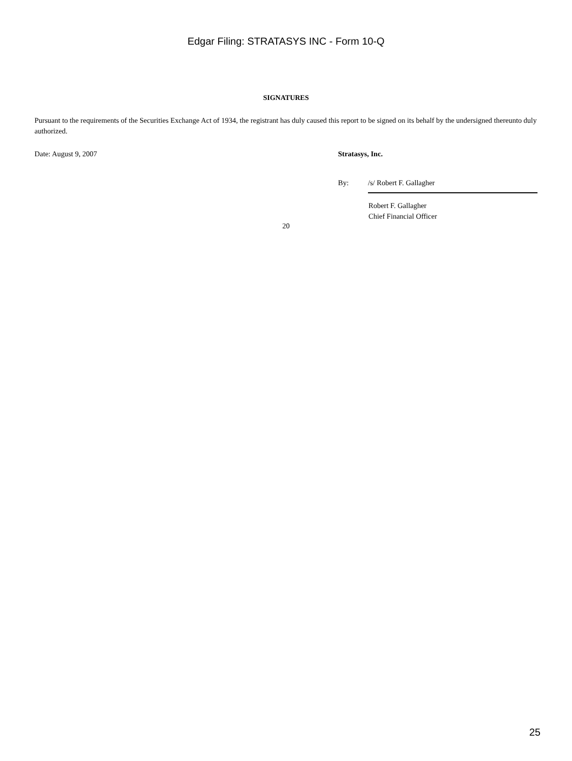Edgar Filing: STRATASYS INC - Form 10-Q
SIGNATURES
Pursuant to the requirements of the Securities Exchange Act of 1934, the registrant has duly caused this report to be signed on its behalf by the undersigned thereunto duly authorized.
Date: August 9, 2007 Stratasys, Inc.
By: /s/ Robert F. Gallagher
Robert F. Gallagher
Chief Financial Officer
20
25